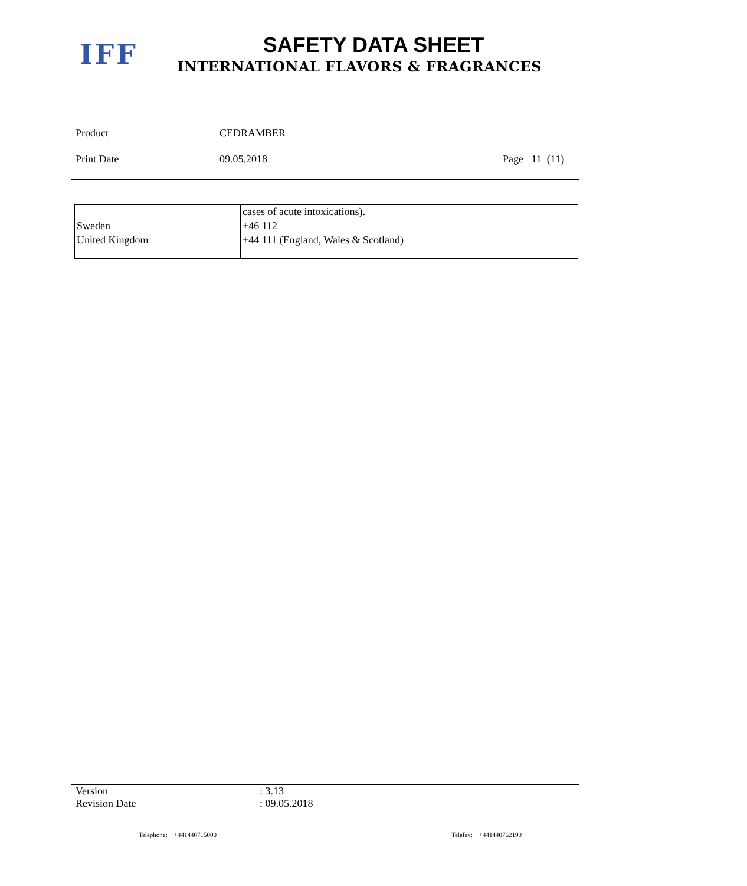IFF
SAFETY DATA SHEET
INTERNATIONAL FLAVORS & FRAGRANCES
Product CEDRAMBER
Print Date 09.05.2018 Page 11 (11)
| | cases of acute intoxications). |
| Sweden | +46 112 |
| United Kingdom | +44 111 (England, Wales & Scotland) |
Version: 3.13
Revision Date: 09.05.2018
Telephone: +441440715000 Telefax: +441440762199